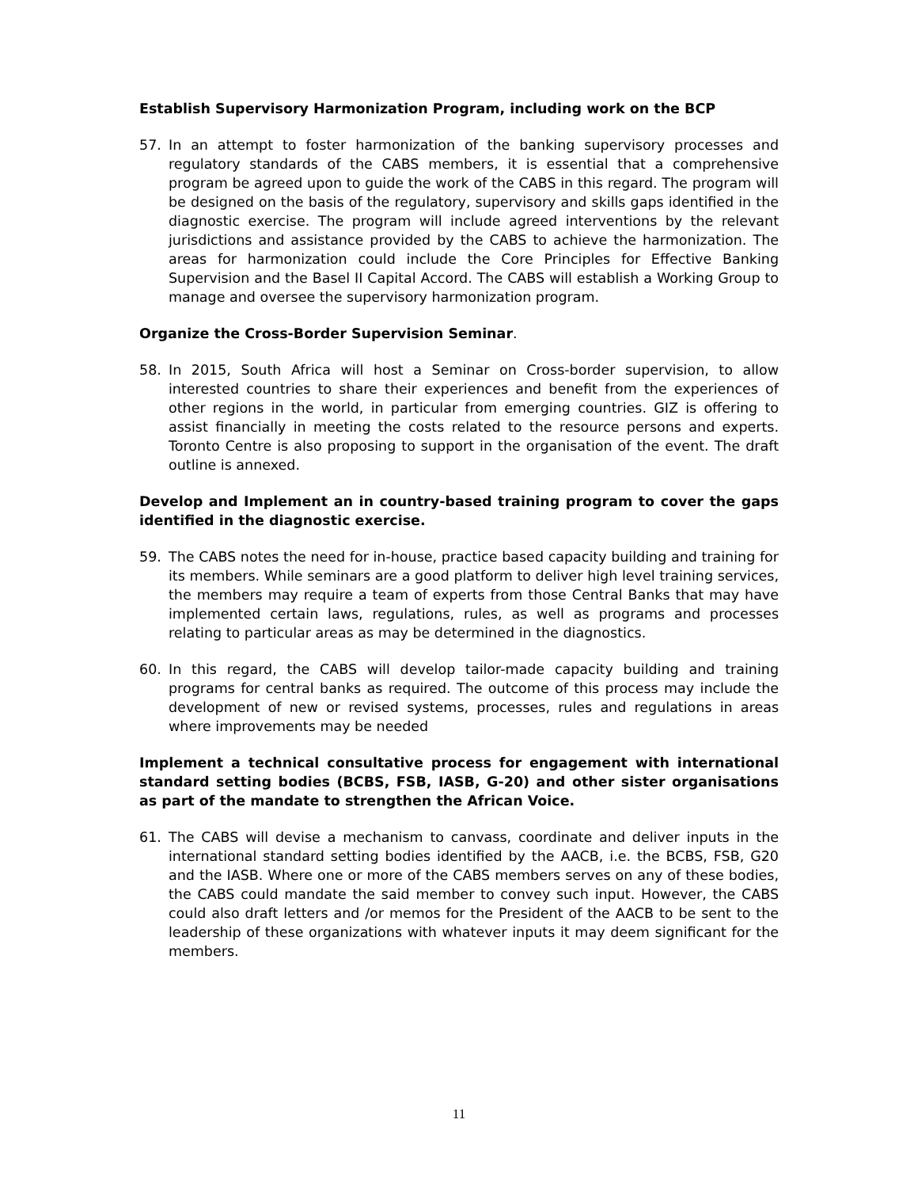Establish Supervisory Harmonization Program, including work on the BCP
57. In an attempt to foster harmonization of the banking supervisory processes and regulatory standards of the CABS members, it is essential that a comprehensive program be agreed upon to guide the work of the CABS in this regard. The program will be designed on the basis of the regulatory, supervisory and skills gaps identified in the diagnostic exercise. The program will include agreed interventions by the relevant jurisdictions and assistance provided by the CABS to achieve the harmonization. The areas for harmonization could include the Core Principles for Effective Banking Supervision and the Basel II Capital Accord. The CABS will establish a Working Group to manage and oversee the supervisory harmonization program.
Organize the Cross-Border Supervision Seminar.
58. In 2015, South Africa will host a Seminar on Cross-border supervision, to allow interested countries to share their experiences and benefit from the experiences of other regions in the world, in particular from emerging countries. GIZ is offering to assist financially in meeting the costs related to the resource persons and experts. Toronto Centre is also proposing to support in the organisation of the event. The draft outline is annexed.
Develop and Implement an in country-based training program to cover the gaps identified in the diagnostic exercise.
59. The CABS notes the need for in-house, practice based capacity building and training for its members. While seminars are a good platform to deliver high level training services, the members may require a team of experts from those Central Banks that may have implemented certain laws, regulations, rules, as well as programs and processes relating to particular areas as may be determined in the diagnostics.
60. In this regard, the CABS will develop tailor-made capacity building and training programs for central banks as required. The outcome of this process may include the development of new or revised systems, processes, rules and regulations in areas where improvements may be needed
Implement a technical consultative process for engagement with international standard setting bodies (BCBS, FSB, IASB, G-20) and other sister organisations as part of the mandate to strengthen the African Voice.
61. The CABS will devise a mechanism to canvass, coordinate and deliver inputs in the international standard setting bodies identified by the AACB, i.e. the BCBS, FSB, G20 and the IASB. Where one or more of the CABS members serves on any of these bodies, the CABS could mandate the said member to convey such input. However, the CABS could also draft letters and /or memos for the President of the AACB to be sent to the leadership of these organizations with whatever inputs it may deem significant for the members.
11